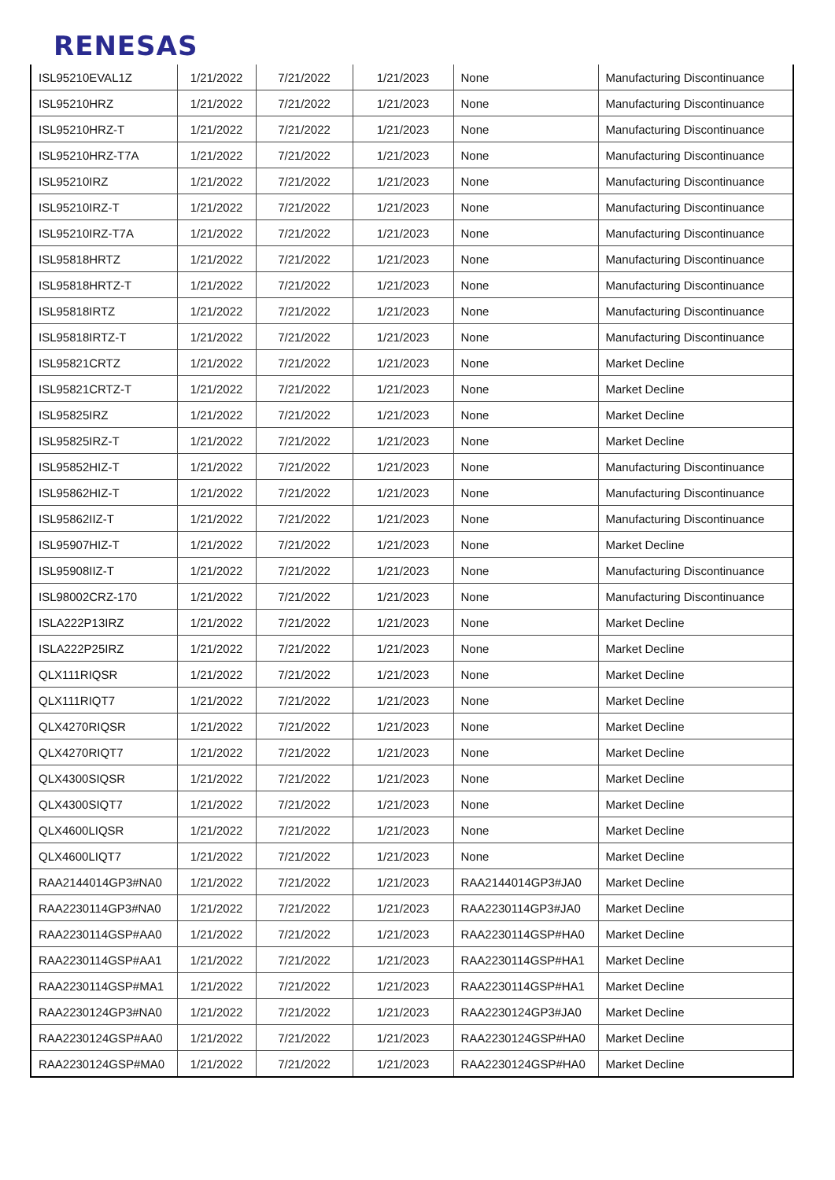RENESAS
| ISL95210EVAL1Z | 1/21/2022 | 7/21/2022 | 1/21/2023 | None | Manufacturing Discontinuance |
| ISL95210HRZ | 1/21/2022 | 7/21/2022 | 1/21/2023 | None | Manufacturing Discontinuance |
| ISL95210HRZ-T | 1/21/2022 | 7/21/2022 | 1/21/2023 | None | Manufacturing Discontinuance |
| ISL95210HRZ-T7A | 1/21/2022 | 7/21/2022 | 1/21/2023 | None | Manufacturing Discontinuance |
| ISL95210IRZ | 1/21/2022 | 7/21/2022 | 1/21/2023 | None | Manufacturing Discontinuance |
| ISL95210IRZ-T | 1/21/2022 | 7/21/2022 | 1/21/2023 | None | Manufacturing Discontinuance |
| ISL95210IRZ-T7A | 1/21/2022 | 7/21/2022 | 1/21/2023 | None | Manufacturing Discontinuance |
| ISL95818HRTZ | 1/21/2022 | 7/21/2022 | 1/21/2023 | None | Manufacturing Discontinuance |
| ISL95818HRTZ-T | 1/21/2022 | 7/21/2022 | 1/21/2023 | None | Manufacturing Discontinuance |
| ISL95818IRTZ | 1/21/2022 | 7/21/2022 | 1/21/2023 | None | Manufacturing Discontinuance |
| ISL95818IRTZ-T | 1/21/2022 | 7/21/2022 | 1/21/2023 | None | Manufacturing Discontinuance |
| ISL95821CRTZ | 1/21/2022 | 7/21/2022 | 1/21/2023 | None | Market Decline |
| ISL95821CRTZ-T | 1/21/2022 | 7/21/2022 | 1/21/2023 | None | Market Decline |
| ISL95825IRZ | 1/21/2022 | 7/21/2022 | 1/21/2023 | None | Market Decline |
| ISL95825IRZ-T | 1/21/2022 | 7/21/2022 | 1/21/2023 | None | Market Decline |
| ISL95852HIZ-T | 1/21/2022 | 7/21/2022 | 1/21/2023 | None | Manufacturing Discontinuance |
| ISL95862HIZ-T | 1/21/2022 | 7/21/2022 | 1/21/2023 | None | Manufacturing Discontinuance |
| ISL95862IIZ-T | 1/21/2022 | 7/21/2022 | 1/21/2023 | None | Manufacturing Discontinuance |
| ISL95907HIZ-T | 1/21/2022 | 7/21/2022 | 1/21/2023 | None | Market Decline |
| ISL95908IIZ-T | 1/21/2022 | 7/21/2022 | 1/21/2023 | None | Manufacturing Discontinuance |
| ISL98002CRZ-170 | 1/21/2022 | 7/21/2022 | 1/21/2023 | None | Manufacturing Discontinuance |
| ISLA222P13IRZ | 1/21/2022 | 7/21/2022 | 1/21/2023 | None | Market Decline |
| ISLA222P25IRZ | 1/21/2022 | 7/21/2022 | 1/21/2023 | None | Market Decline |
| QLX111RIQSR | 1/21/2022 | 7/21/2022 | 1/21/2023 | None | Market Decline |
| QLX111RIQT7 | 1/21/2022 | 7/21/2022 | 1/21/2023 | None | Market Decline |
| QLX4270RIQSR | 1/21/2022 | 7/21/2022 | 1/21/2023 | None | Market Decline |
| QLX4270RIQT7 | 1/21/2022 | 7/21/2022 | 1/21/2023 | None | Market Decline |
| QLX4300SIQSR | 1/21/2022 | 7/21/2022 | 1/21/2023 | None | Market Decline |
| QLX4300SIQT7 | 1/21/2022 | 7/21/2022 | 1/21/2023 | None | Market Decline |
| QLX4600LIQSR | 1/21/2022 | 7/21/2022 | 1/21/2023 | None | Market Decline |
| QLX4600LIQT7 | 1/21/2022 | 7/21/2022 | 1/21/2023 | None | Market Decline |
| RAA2144014GP3#NA0 | 1/21/2022 | 7/21/2022 | 1/21/2023 | RAA2144014GP3#JA0 | Market Decline |
| RAA2230114GP3#NA0 | 1/21/2022 | 7/21/2022 | 1/21/2023 | RAA2230114GP3#JA0 | Market Decline |
| RAA2230114GSP#AA0 | 1/21/2022 | 7/21/2022 | 1/21/2023 | RAA2230114GSP#HA0 | Market Decline |
| RAA2230114GSP#AA1 | 1/21/2022 | 7/21/2022 | 1/21/2023 | RAA2230114GSP#HA1 | Market Decline |
| RAA2230114GSP#MA1 | 1/21/2022 | 7/21/2022 | 1/21/2023 | RAA2230114GSP#HA1 | Market Decline |
| RAA2230124GP3#NA0 | 1/21/2022 | 7/21/2022 | 1/21/2023 | RAA2230124GP3#JA0 | Market Decline |
| RAA2230124GSP#AA0 | 1/21/2022 | 7/21/2022 | 1/21/2023 | RAA2230124GSP#HA0 | Market Decline |
| RAA2230124GSP#MA0 | 1/21/2022 | 7/21/2022 | 1/21/2023 | RAA2230124GSP#HA0 | Market Decline |